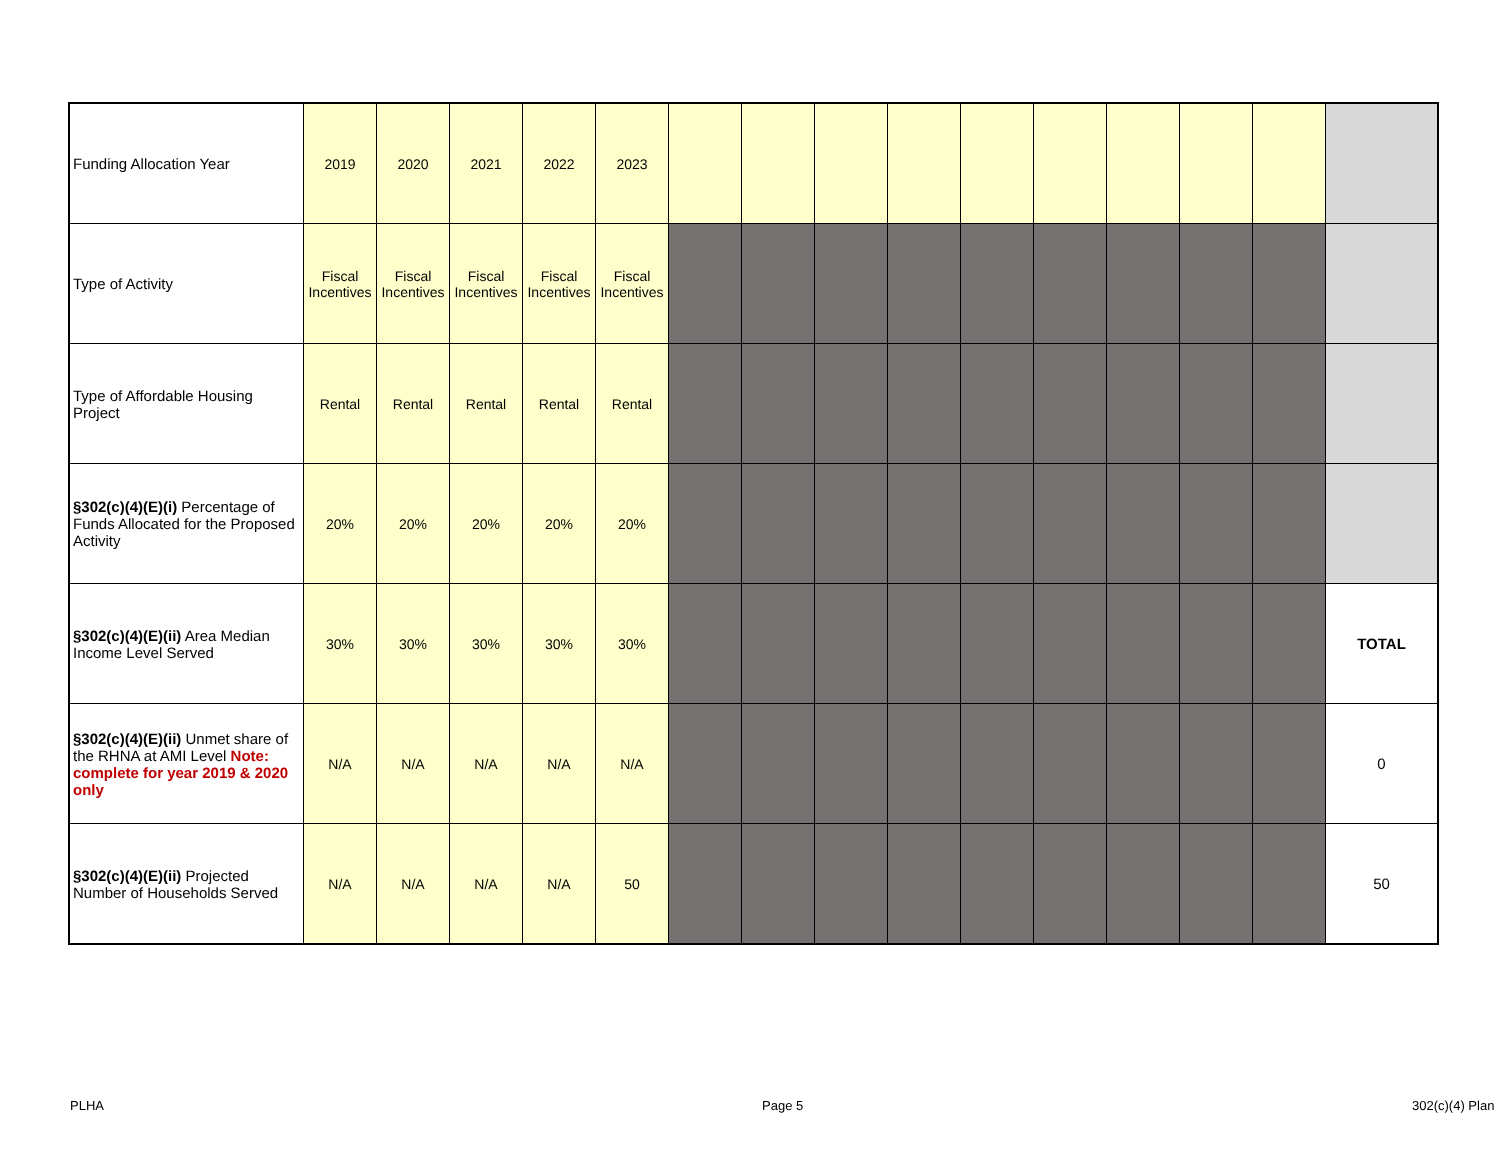| Funding Allocation Year | 2019 | 2020 | 2021 | 2022 | 2023 | | | | | | | | | | |
| Type of Activity | Fiscal Incentives | Fiscal Incentives | Fiscal Incentives | Fiscal Incentives | Fiscal Incentives | | | | | | | | | | |
| Type of Affordable Housing Project | Rental | Rental | Rental | Rental | Rental | | | | | | | | | | |
| §302(c)(4)(E)(i) Percentage of Funds Allocated for the Proposed Activity | 20% | 20% | 20% | 20% | 20% | | | | | | | | | | |
| §302(c)(4)(E)(ii) Area Median Income Level Served | 30% | 30% | 30% | 30% | 30% | | | | | | | | | | TOTAL |
| §302(c)(4)(E)(ii) Unmet share of the RHNA at AMI Level Note: complete for year 2019 & 2020 only | N/A | N/A | N/A | N/A | N/A | | | | | | | | | | 0 |
| §302(c)(4)(E)(ii) Projected Number of Households Served | N/A | N/A | N/A | N/A | 50 | | | | | | | | | | 50 |
PLHA Page 5 302(c)(4) Plan